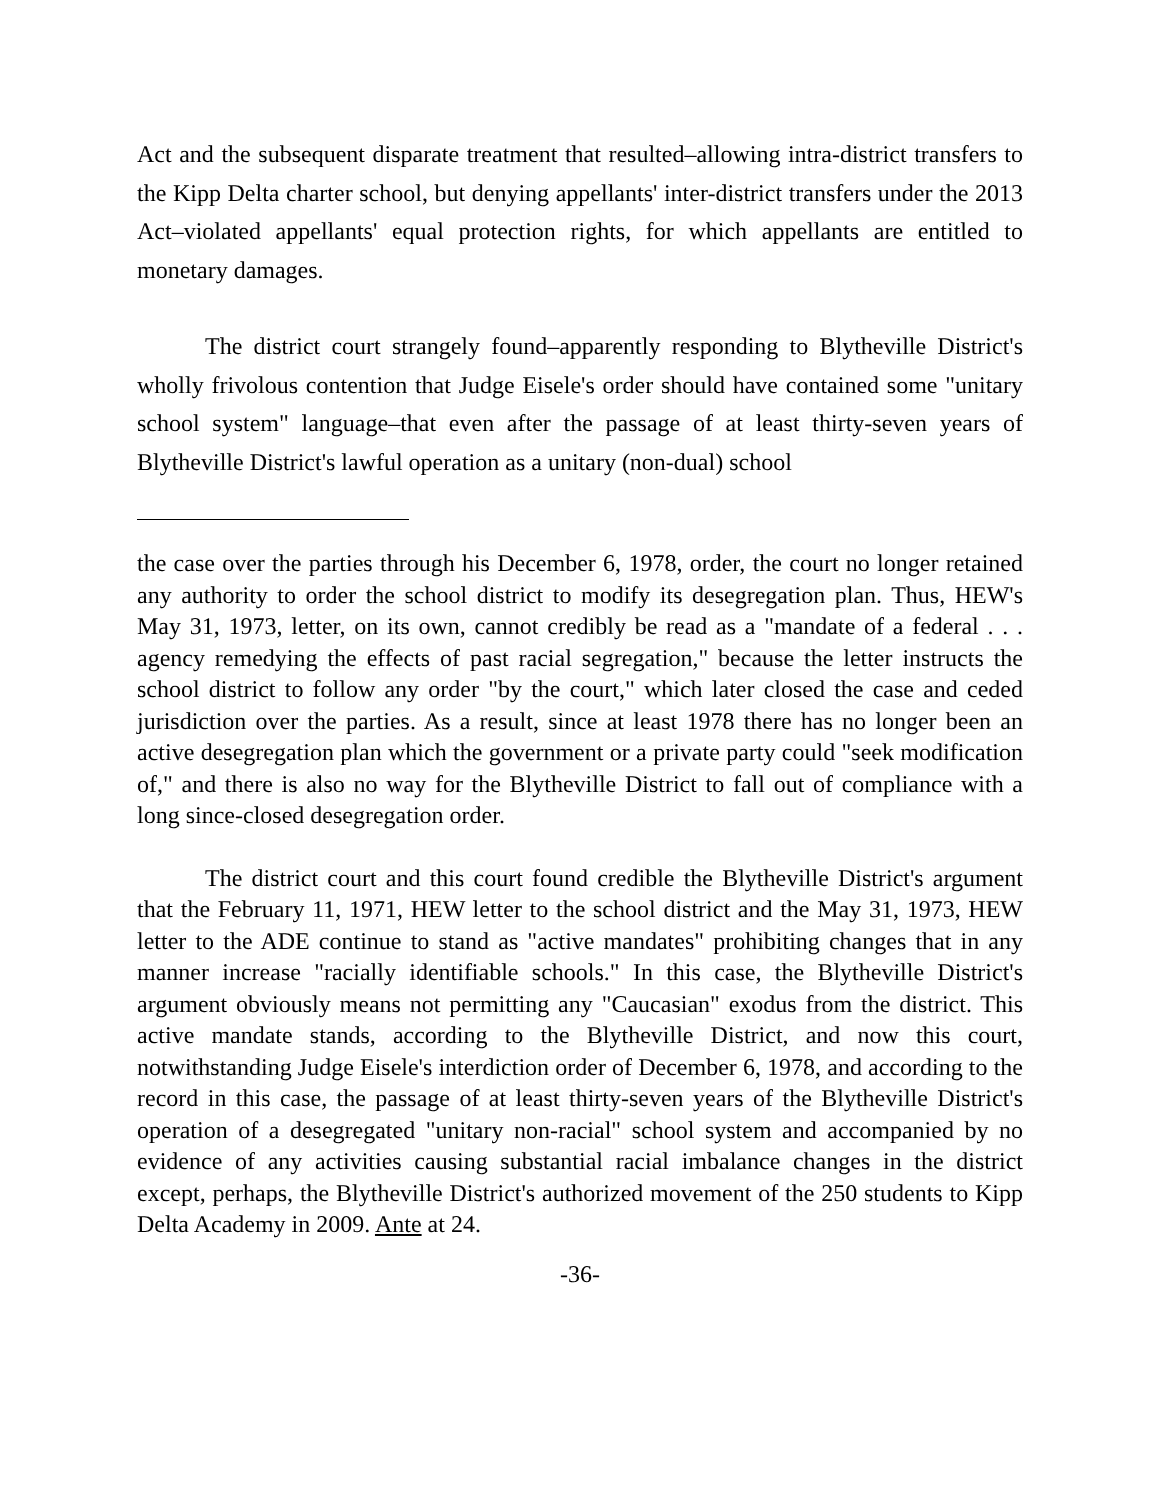Act and the subsequent disparate treatment that resulted–allowing intra-district transfers to the Kipp Delta charter school, but denying appellants' inter-district transfers under the 2013 Act–violated appellants' equal protection rights, for which appellants are entitled to monetary damages.
The district court strangely found–apparently responding to Blytheville District's wholly frivolous contention that Judge Eisele's order should have contained some "unitary school system" language–that even after the passage of at least thirty-seven years of Blytheville District's lawful operation as a unitary (non-dual) school
the case over the parties through his December 6, 1978, order, the court no longer retained any authority to order the school district to modify its desegregation plan. Thus, HEW's May 31, 1973, letter, on its own, cannot credibly be read as a "mandate of a federal . . . agency remedying the effects of past racial segregation," because the letter instructs the school district to follow any order "by the court," which later closed the case and ceded jurisdiction over the parties. As a result, since at least 1978 there has no longer been an active desegregation plan which the government or a private party could "seek modification of," and there is also no way for the Blytheville District to fall out of compliance with a long since-closed desegregation order.
The district court and this court found credible the Blytheville District's argument that the February 11, 1971, HEW letter to the school district and the May 31, 1973, HEW letter to the ADE continue to stand as "active mandates" prohibiting changes that in any manner increase "racially identifiable schools." In this case, the Blytheville District's argument obviously means not permitting any "Caucasian" exodus from the district. This active mandate stands, according to the Blytheville District, and now this court, notwithstanding Judge Eisele's interdiction order of December 6, 1978, and according to the record in this case, the passage of at least thirty-seven years of the Blytheville District's operation of a desegregated "unitary non-racial" school system and accompanied by no evidence of any activities causing substantial racial imbalance changes in the district except, perhaps, the Blytheville District's authorized movement of the 250 students to Kipp Delta Academy in 2009. Ante at 24.
-36-